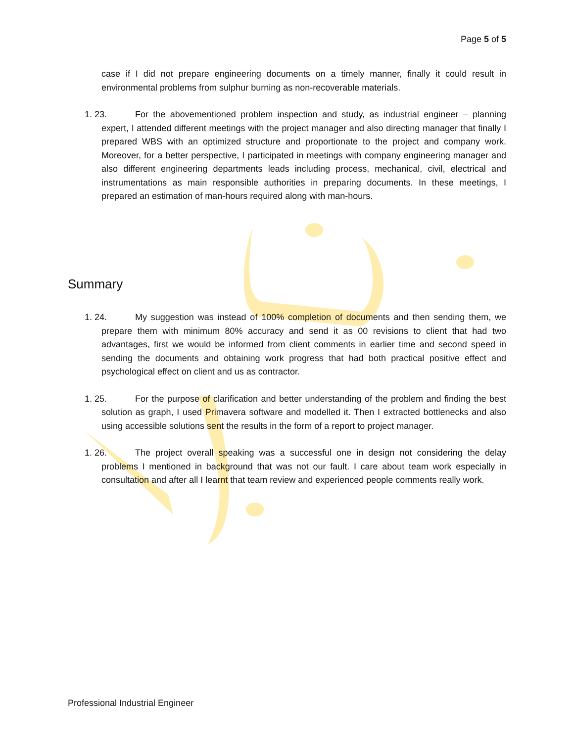Page 5 of 5
case if I did not prepare engineering documents on a timely manner, finally it could result in environmental problems from sulphur burning as non-recoverable materials.
1. 23. For the abovementioned problem inspection and study, as industrial engineer – planning expert, I attended different meetings with the project manager and also directing manager that finally I prepared WBS with an optimized structure and proportionate to the project and company work. Moreover, for a better perspective, I participated in meetings with company engineering manager and also different engineering departments leads including process, mechanical, civil, electrical and instrumentations as main responsible authorities in preparing documents. In these meetings, I prepared an estimation of man-hours required along with man-hours.
Summary
1. 24. My suggestion was instead of 100% completion of documents and then sending them, we prepare them with minimum 80% accuracy and send it as 00 revisions to client that had two advantages, first we would be informed from client comments in earlier time and second speed in sending the documents and obtaining work progress that had both practical positive effect and psychological effect on client and us as contractor.
1. 25. For the purpose of clarification and better understanding of the problem and finding the best solution as graph, I used Primavera software and modelled it. Then I extracted bottlenecks and also using accessible solutions sent the results in the form of a report to project manager.
1. 26. The project overall speaking was a successful one in design not considering the delay problems I mentioned in background that was not our fault. I care about team work especially in consultation and after all I learnt that team review and experienced people comments really work.
Professional Industrial Engineer